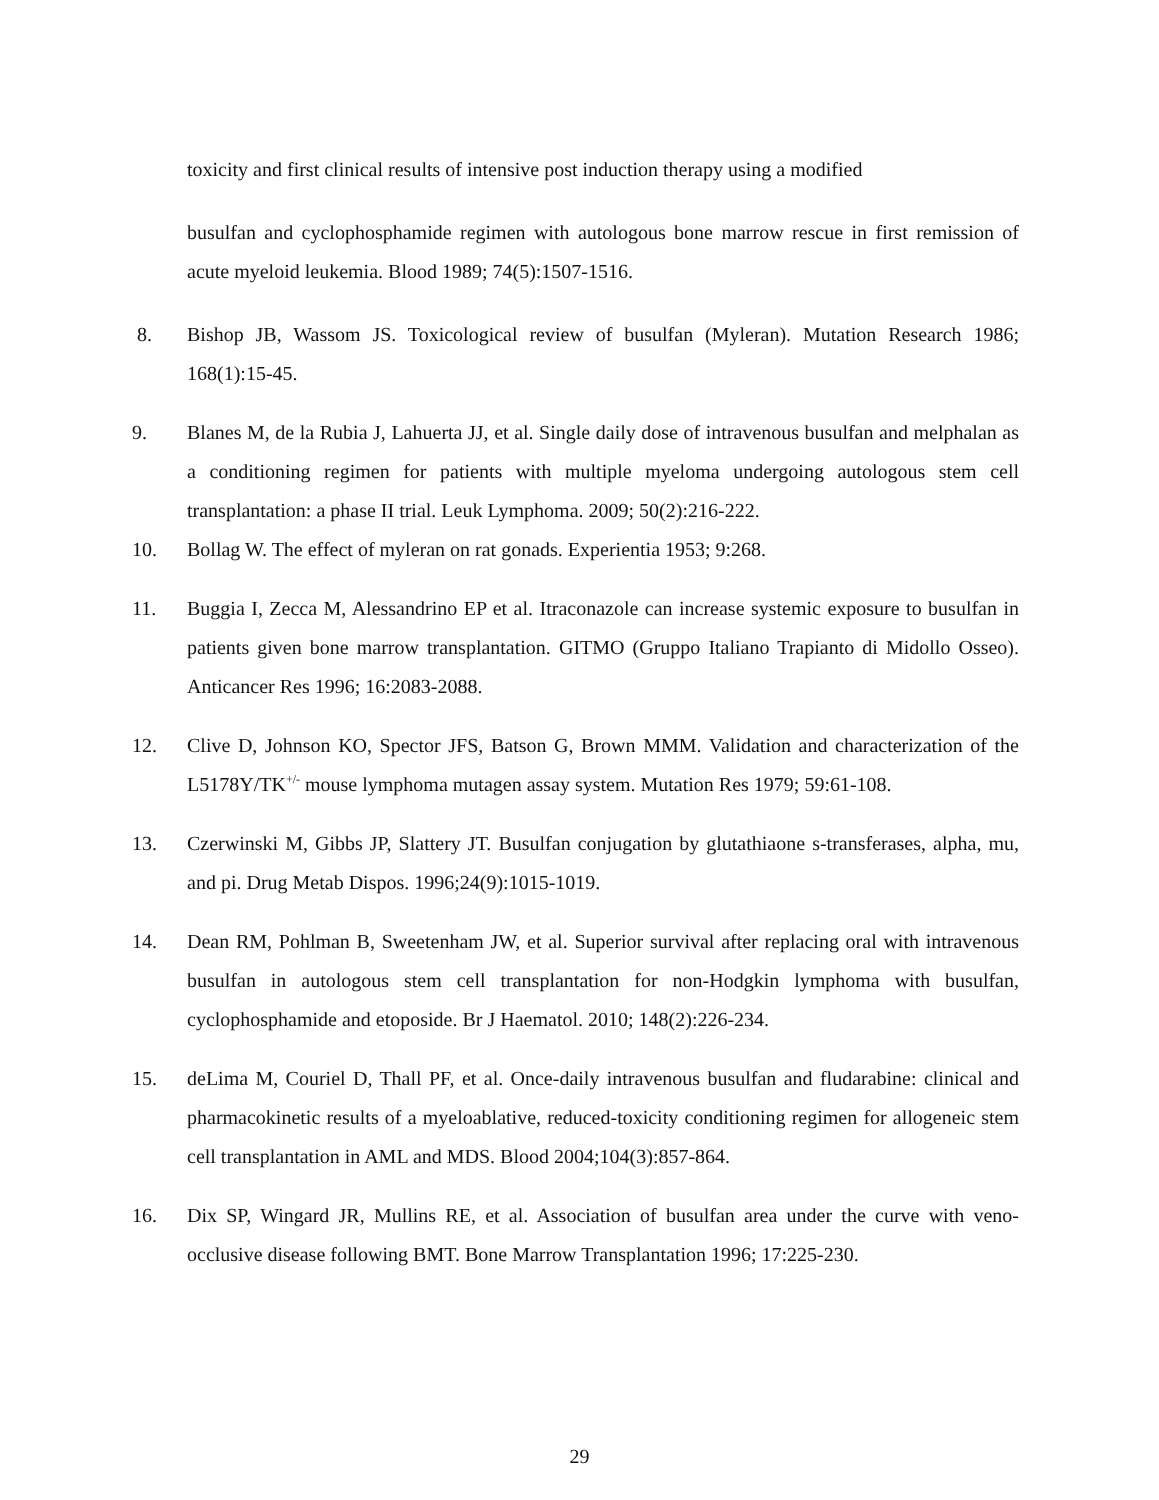toxicity and first clinical results of intensive post induction therapy using a modified
busulfan and cyclophosphamide regimen with autologous bone marrow rescue in first remission of acute myeloid leukemia. Blood 1989; 74(5):1507-1516.
8. Bishop JB, Wassom JS. Toxicological review of busulfan (Myleran). Mutation Research 1986; 168(1):15-45.
9. Blanes M, de la Rubia J, Lahuerta JJ, et al. Single daily dose of intravenous busulfan and melphalan as a conditioning regimen for patients with multiple myeloma undergoing autologous stem cell transplantation: a phase II trial. Leuk Lymphoma. 2009; 50(2):216-222.
10. Bollag W. The effect of myleran on rat gonads. Experientia 1953; 9:268.
11. Buggia I, Zecca M, Alessandrino EP et al. Itraconazole can increase systemic exposure to busulfan in patients given bone marrow transplantation. GITMO (Gruppo Italiano Trapianto di Midollo Osseo). Anticancer Res 1996; 16:2083-2088.
12. Clive D, Johnson KO, Spector JFS, Batson G, Brown MMM. Validation and characterization of the L5178Y/TK<sup>+/-</sup> mouse lymphoma mutagen assay system. Mutation Res 1979; 59:61-108.
13. Czerwinski M, Gibbs JP, Slattery JT. Busulfan conjugation by glutathiaone s-transferases, alpha, mu, and pi. Drug Metab Dispos. 1996;24(9):1015-1019.
14. Dean RM, Pohlman B, Sweetenham JW, et al. Superior survival after replacing oral with intravenous busulfan in autologous stem cell transplantation for non-Hodgkin lymphoma with busulfan, cyclophosphamide and etoposide. Br J Haematol. 2010; 148(2):226-234.
15. deLima M, Couriel D, Thall PF, et al. Once-daily intravenous busulfan and fludarabine: clinical and pharmacokinetic results of a myeloablative, reduced-toxicity conditioning regimen for allogeneic stem cell transplantation in AML and MDS. Blood 2004;104(3):857-864.
16. Dix SP, Wingard JR, Mullins RE, et al. Association of busulfan area under the curve with veno-occlusive disease following BMT. Bone Marrow Transplantation 1996; 17:225-230.
29